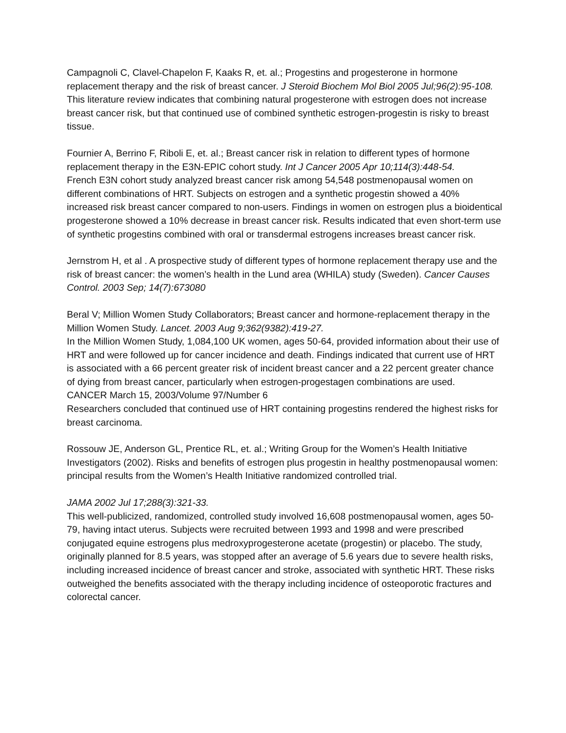Campagnoli C, Clavel-Chapelon F, Kaaks R, et. al.; Progestins and progesterone in hormone replacement therapy and the risk of breast cancer. J Steroid Biochem Mol Biol 2005 Jul;96(2):95-108.
This literature review indicates that combining natural progesterone with estrogen does not increase breast cancer risk, but that continued use of combined synthetic estrogen-progestin is risky to breast tissue.
Fournier A, Berrino F, Riboli E, et. al.; Breast cancer risk in relation to different types of hormone replacement therapy in the E3N-EPIC cohort study. Int J Cancer 2005 Apr 10;114(3):448-54.
French E3N cohort study analyzed breast cancer risk among 54,548 postmenopausal women on different combinations of HRT. Subjects on estrogen and a synthetic progestin showed a 40% increased risk breast cancer compared to non-users. Findings in women on estrogen plus a bioidentical progesterone showed a 10% decrease in breast cancer risk. Results indicated that even short-term use of synthetic progestins combined with oral or transdermal estrogens increases breast cancer risk.
Jernstrom H, et al . A prospective study of different types of hormone replacement therapy use and the risk of breast cancer: the women’s health in the Lund area (WHILA) study (Sweden). Cancer Causes Control. 2003 Sep; 14(7):673080
Beral V; Million Women Study Collaborators; Breast cancer and hormone-replacement therapy in the Million Women Study. Lancet. 2003 Aug 9;362(9382):419-27.
In the Million Women Study, 1,084,100 UK women, ages 50-64, provided information about their use of HRT and were followed up for cancer incidence and death. Findings indicated that current use of HRT is associated with a 66 percent greater risk of incident breast cancer and a 22 percent greater chance of dying from breast cancer, particularly when estrogen-progestagen combinations are used.
CANCER March 15, 2003/Volume 97/Number 6
Researchers concluded that continued use of HRT containing progestins rendered the highest risks for breast carcinoma.
Rossouw JE, Anderson GL, Prentice RL, et. al.; Writing Group for the Women’s Health Initiative Investigators (2002). Risks and benefits of estrogen plus progestin in healthy postmenopausal women: principal results from the Women’s Health Initiative randomized controlled trial.
JAMA 2002 Jul 17;288(3):321-33.
This well-publicized, randomized, controlled study involved 16,608 postmenopausal women, ages 50-79, having intact uterus. Subjects were recruited between 1993 and 1998 and were prescribed conjugated equine estrogens plus medroxyprogesterone acetate (progestin) or placebo. The study, originally planned for 8.5 years, was stopped after an average of 5.6 years due to severe health risks, including increased incidence of breast cancer and stroke, associated with synthetic HRT. These risks outweighed the benefits associated with the therapy including incidence of osteoporotic fractures and colorectal cancer.